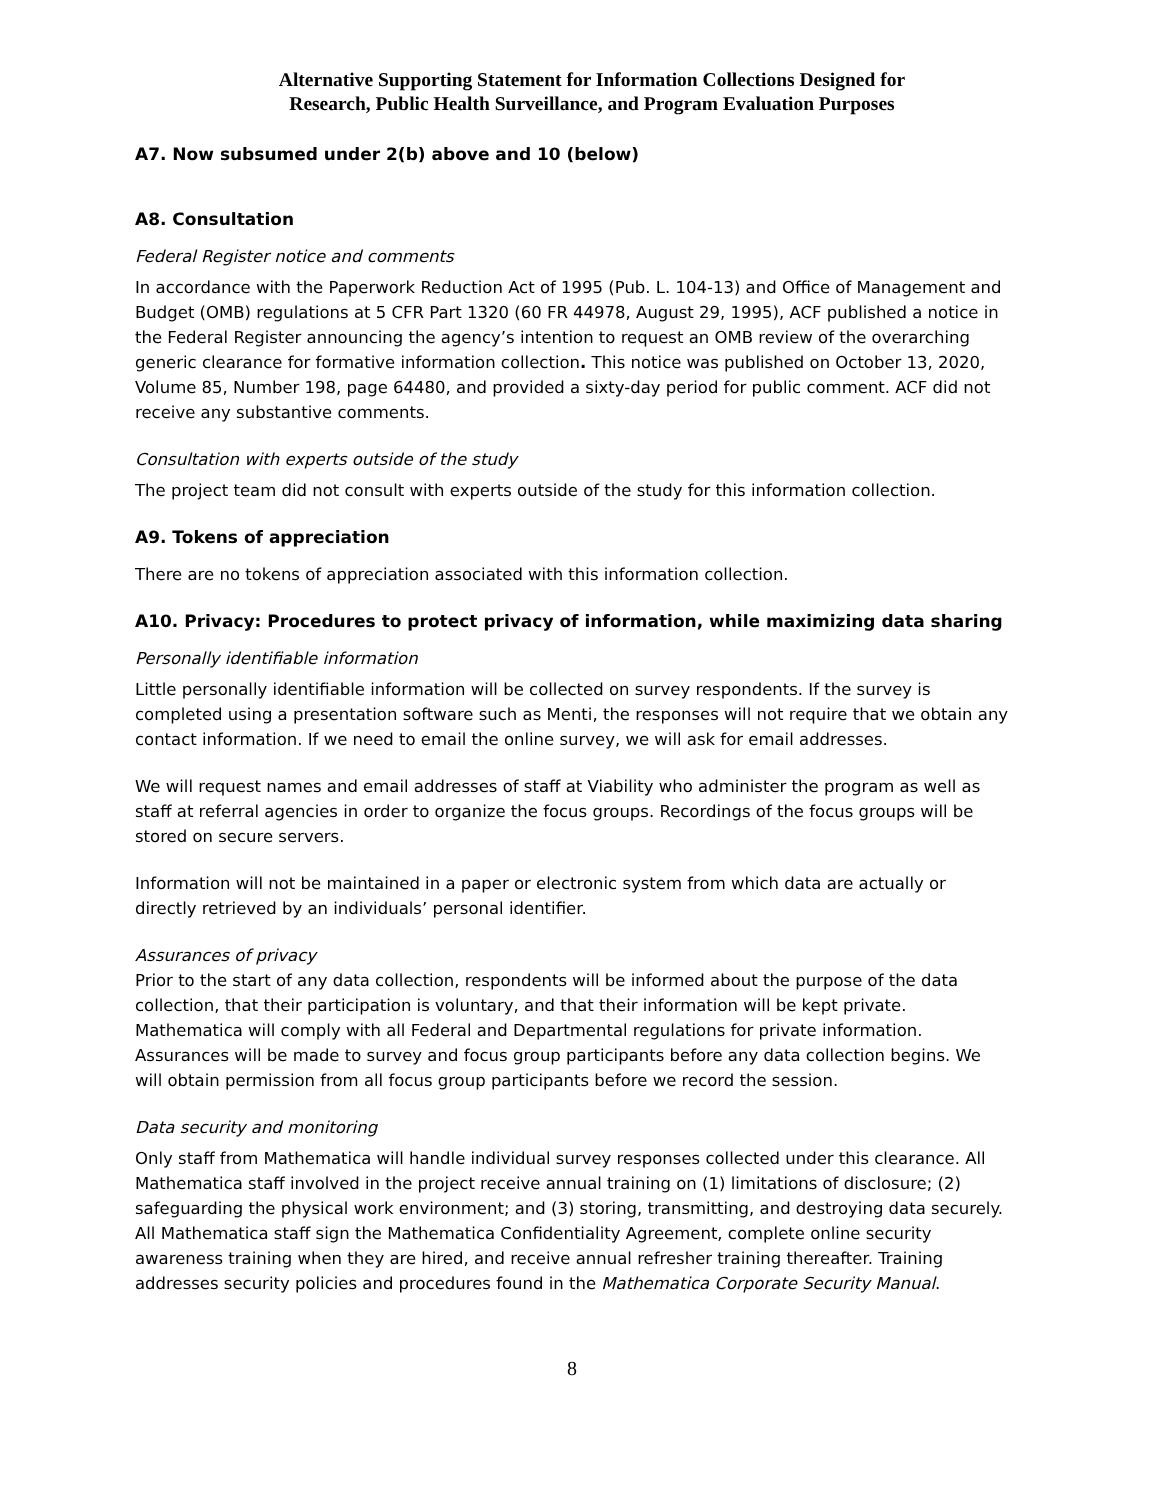Alternative Supporting Statement for Information Collections Designed for
Research, Public Health Surveillance, and Program Evaluation Purposes
A7. Now subsumed under 2(b) above and 10 (below)
A8. Consultation
Federal Register notice and comments
In accordance with the Paperwork Reduction Act of 1995 (Pub. L. 104-13) and Office of Management and Budget (OMB) regulations at 5 CFR Part 1320 (60 FR 44978, August 29, 1995), ACF published a notice in the Federal Register announcing the agency’s intention to request an OMB review of the overarching generic clearance for formative information collection. This notice was published on October 13, 2020, Volume 85, Number 198, page 64480, and provided a sixty-day period for public comment. ACF did not receive any substantive comments.
Consultation with experts outside of the study
The project team did not consult with experts outside of the study for this information collection.
A9. Tokens of appreciation
There are no tokens of appreciation associated with this information collection.
A10. Privacy: Procedures to protect privacy of information, while maximizing data sharing
Personally identifiable information
Little personally identifiable information will be collected on survey respondents. If the survey is completed using a presentation software such as Menti, the responses will not require that we obtain any contact information. If we need to email the online survey, we will ask for email addresses.
We will request names and email addresses of staff at Viability who administer the program as well as staff at referral agencies in order to organize the focus groups. Recordings of the focus groups will be stored on secure servers.
Information will not be maintained in a paper or electronic system from which data are actually or directly retrieved by an individuals’ personal identifier.
Assurances of privacy
Prior to the start of any data collection, respondents will be informed about the purpose of the data collection, that their participation is voluntary, and that their information will be kept private. Mathematica will comply with all Federal and Departmental regulations for private information. Assurances will be made to survey and focus group participants before any data collection begins. We will obtain permission from all focus group participants before we record the session.
Data security and monitoring
Only staff from Mathematica will handle individual survey responses collected under this clearance. All Mathematica staff involved in the project receive annual training on (1) limitations of disclosure; (2) safeguarding the physical work environment; and (3) storing, transmitting, and destroying data securely. All Mathematica staff sign the Mathematica Confidentiality Agreement, complete online security awareness training when they are hired, and receive annual refresher training thereafter. Training addresses security policies and procedures found in the Mathematica Corporate Security Manual.
8